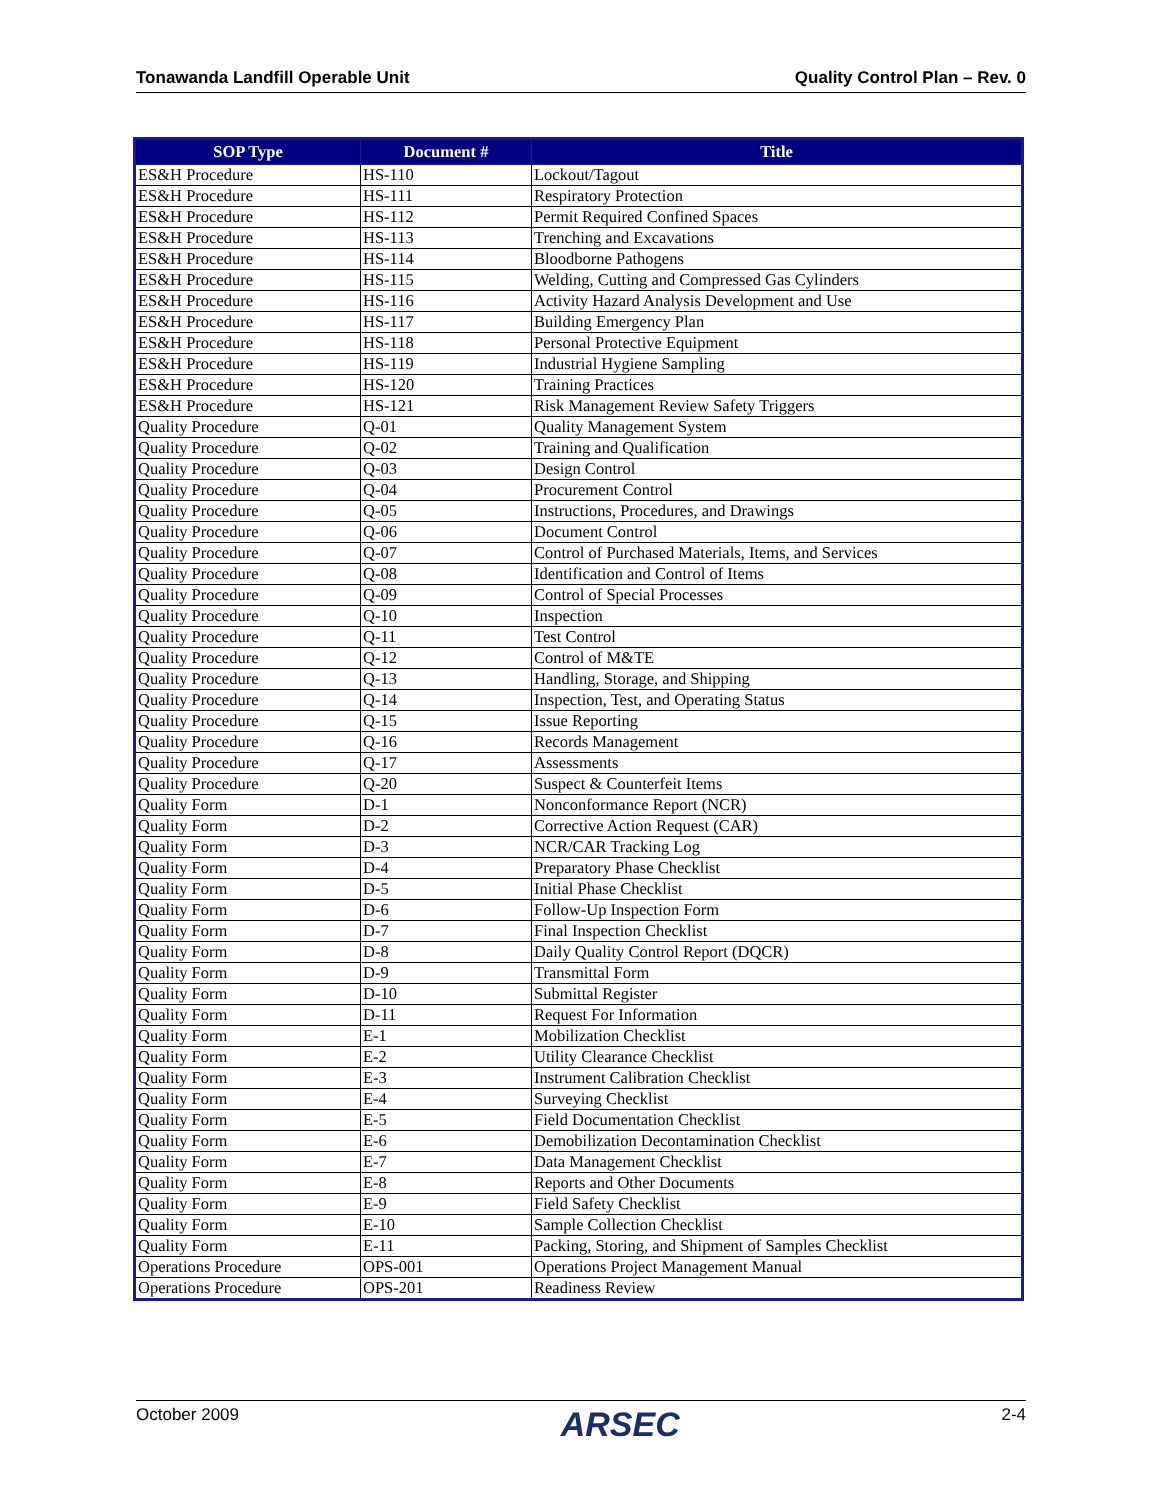Tonawanda Landfill Operable Unit Quality Control Plan – Rev. 0
| SOP Type | Document # | Title |
| --- | --- | --- |
| ES&H Procedure | HS-110 | Lockout/Tagout |
| ES&H Procedure | HS-111 | Respiratory Protection |
| ES&H Procedure | HS-112 | Permit Required Confined Spaces |
| ES&H Procedure | HS-113 | Trenching and Excavations |
| ES&H Procedure | HS-114 | Bloodborne Pathogens |
| ES&H Procedure | HS-115 | Welding, Cutting and Compressed Gas Cylinders |
| ES&H Procedure | HS-116 | Activity Hazard Analysis Development and Use |
| ES&H Procedure | HS-117 | Building Emergency Plan |
| ES&H Procedure | HS-118 | Personal Protective Equipment |
| ES&H Procedure | HS-119 | Industrial Hygiene Sampling |
| ES&H Procedure | HS-120 | Training Practices |
| ES&H Procedure | HS-121 | Risk Management Review Safety Triggers |
| Quality Procedure | Q-01 | Quality Management System |
| Quality Procedure | Q-02 | Training and Qualification |
| Quality Procedure | Q-03 | Design Control |
| Quality Procedure | Q-04 | Procurement Control |
| Quality Procedure | Q-05 | Instructions, Procedures, and Drawings |
| Quality Procedure | Q-06 | Document Control |
| Quality Procedure | Q-07 | Control of Purchased Materials, Items, and Services |
| Quality Procedure | Q-08 | Identification and Control of Items |
| Quality Procedure | Q-09 | Control of Special Processes |
| Quality Procedure | Q-10 | Inspection |
| Quality Procedure | Q-11 | Test Control |
| Quality Procedure | Q-12 | Control of M&TE |
| Quality Procedure | Q-13 | Handling, Storage, and Shipping |
| Quality Procedure | Q-14 | Inspection, Test, and Operating Status |
| Quality Procedure | Q-15 | Issue Reporting |
| Quality Procedure | Q-16 | Records Management |
| Quality Procedure | Q-17 | Assessments |
| Quality Procedure | Q-20 | Suspect & Counterfeit Items |
| Quality Form | D-1 | Nonconformance Report (NCR) |
| Quality Form | D-2 | Corrective Action Request (CAR) |
| Quality Form | D-3 | NCR/CAR Tracking Log |
| Quality Form | D-4 | Preparatory Phase Checklist |
| Quality Form | D-5 | Initial Phase Checklist |
| Quality Form | D-6 | Follow-Up Inspection Form |
| Quality Form | D-7 | Final Inspection Checklist |
| Quality Form | D-8 | Daily Quality Control Report (DQCR) |
| Quality Form | D-9 | Transmittal Form |
| Quality Form | D-10 | Submittal Register |
| Quality Form | D-11 | Request For Information |
| Quality Form | E-1 | Mobilization Checklist |
| Quality Form | E-2 | Utility Clearance Checklist |
| Quality Form | E-3 | Instrument Calibration Checklist |
| Quality Form | E-4 | Surveying Checklist |
| Quality Form | E-5 | Field Documentation Checklist |
| Quality Form | E-6 | Demobilization Decontamination Checklist |
| Quality Form | E-7 | Data Management Checklist |
| Quality Form | E-8 | Reports and Other Documents |
| Quality Form | E-9 | Field Safety Checklist |
| Quality Form | E-10 | Sample Collection Checklist |
| Quality Form | E-11 | Packing, Storing, and Shipment of Samples Checklist |
| Operations Procedure | OPS-001 | Operations Project Management Manual |
| Operations Procedure | OPS-201 | Readiness Review |
October 2009 ARSEC 2-4